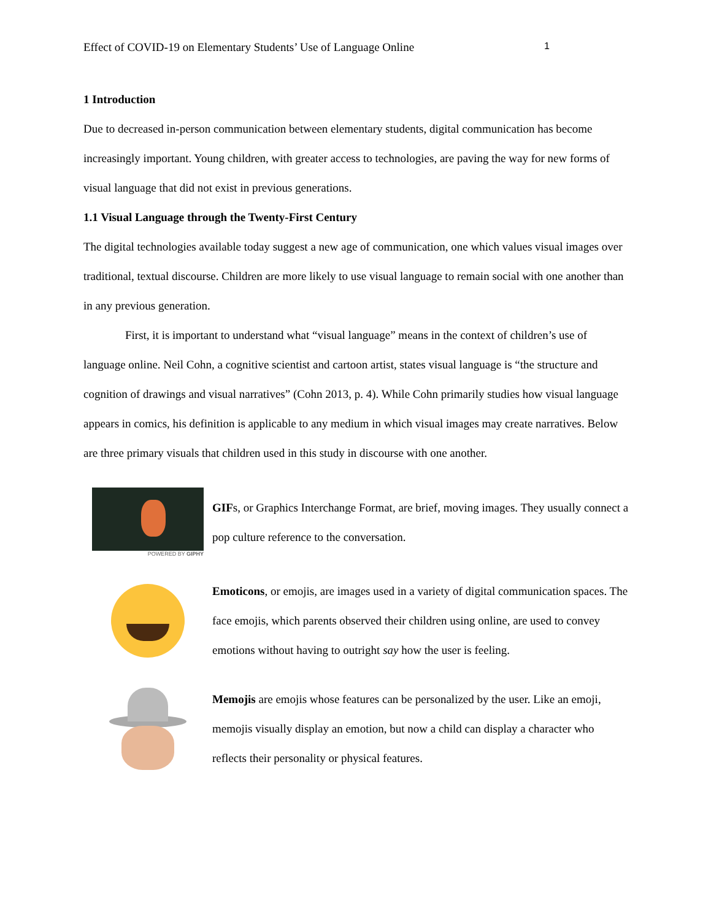Effect of COVID-19 on Elementary Students’ Use of Language Online 1
1 Introduction
Due to decreased in-person communication between elementary students, digital communication has become increasingly important. Young children, with greater access to technologies, are paving the way for new forms of visual language that did not exist in previous generations.
1.1 Visual Language through the Twenty-First Century
The digital technologies available today suggest a new age of communication, one which values visual images over traditional, textual discourse. Children are more likely to use visual language to remain social with one another than in any previous generation.
First, it is important to understand what “visual language” means in the context of children’s use of language online. Neil Cohn, a cognitive scientist and cartoon artist, states visual language is “the structure and cognition of drawings and visual narratives” (Cohn 2013, p. 4). While Cohn primarily studies how visual language appears in comics, his definition is applicable to any medium in which visual images may create narratives. Below are three primary visuals that children used in this study in discourse with one another.
POWERED BY GIPHY
GIFs, or Graphics Interchange Format, are brief, moving images. They usually connect a pop culture reference to the conversation.
Emoticons, or emojis, are images used in a variety of digital communication spaces. The face emojis, which parents observed their children using online, are used to convey emotions without having to outright say how the user is feeling.
Memojis are emojis whose features can be personalized by the user. Like an emoji, memojis visually display an emotion, but now a child can display a character who reflects their personality or physical features.